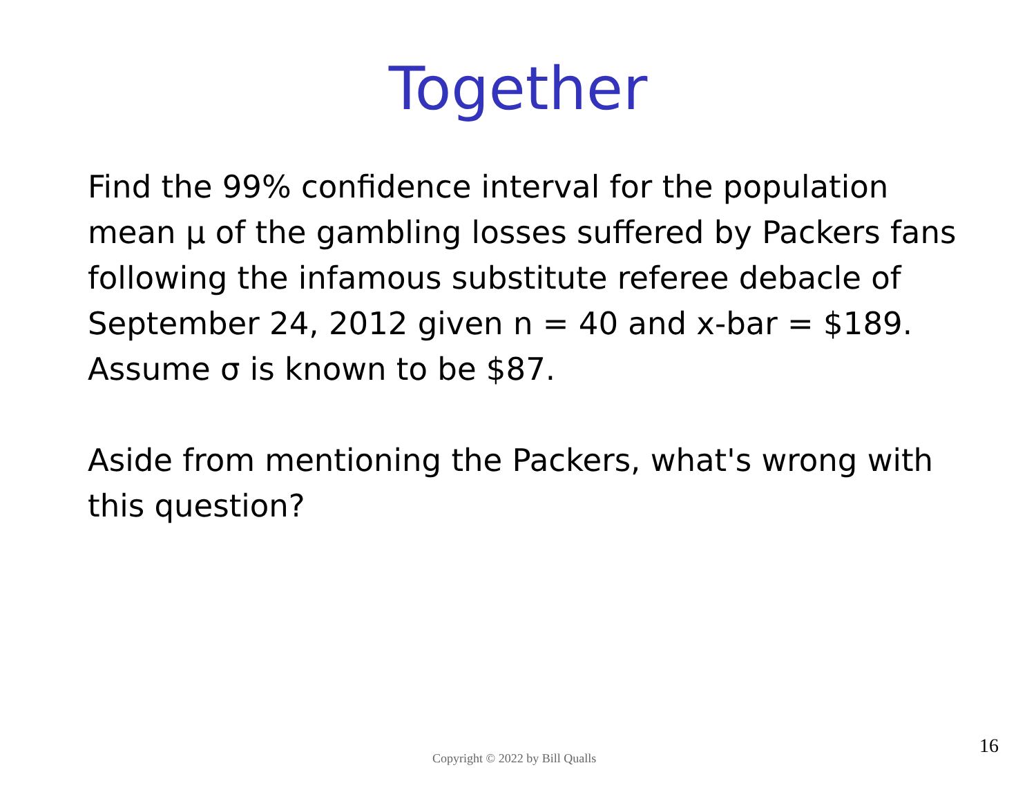Together
Find the 99% confidence interval for the population mean μ of the gambling losses suffered by Packers fans following the infamous substitute referee debacle of September 24, 2012 given n = 40 and x-bar = $189. Assume σ is known to be $87.
Aside from mentioning the Packers, what's wrong with this question?
Copyright © 2022 by Bill Qualls
16